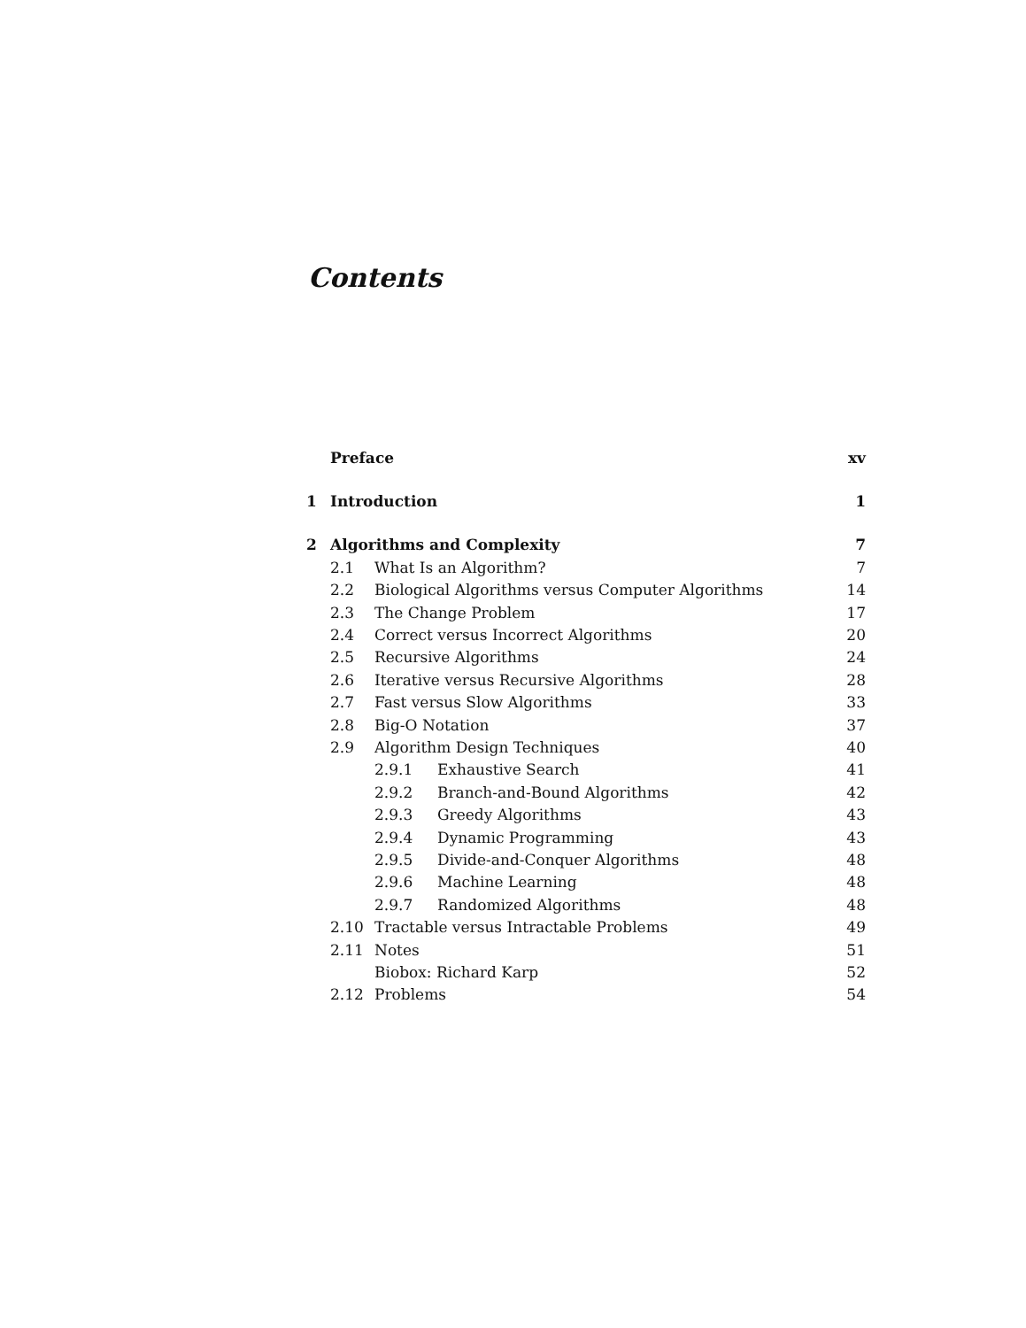Contents
Preface xv
1 Introduction 1
2 Algorithms and Complexity 7
2.1 What Is an Algorithm? 7
2.2 Biological Algorithms versus Computer Algorithms 14
2.3 The Change Problem 17
2.4 Correct versus Incorrect Algorithms 20
2.5 Recursive Algorithms 24
2.6 Iterative versus Recursive Algorithms 28
2.7 Fast versus Slow Algorithms 33
2.8 Big-O Notation 37
2.9 Algorithm Design Techniques 40
2.9.1 Exhaustive Search 41
2.9.2 Branch-and-Bound Algorithms 42
2.9.3 Greedy Algorithms 43
2.9.4 Dynamic Programming 43
2.9.5 Divide-and-Conquer Algorithms 48
2.9.6 Machine Learning 48
2.9.7 Randomized Algorithms 48
2.10 Tractable versus Intractable Problems 49
2.11 Notes 51
Biobox: Richard Karp 52
2.12 Problems 54